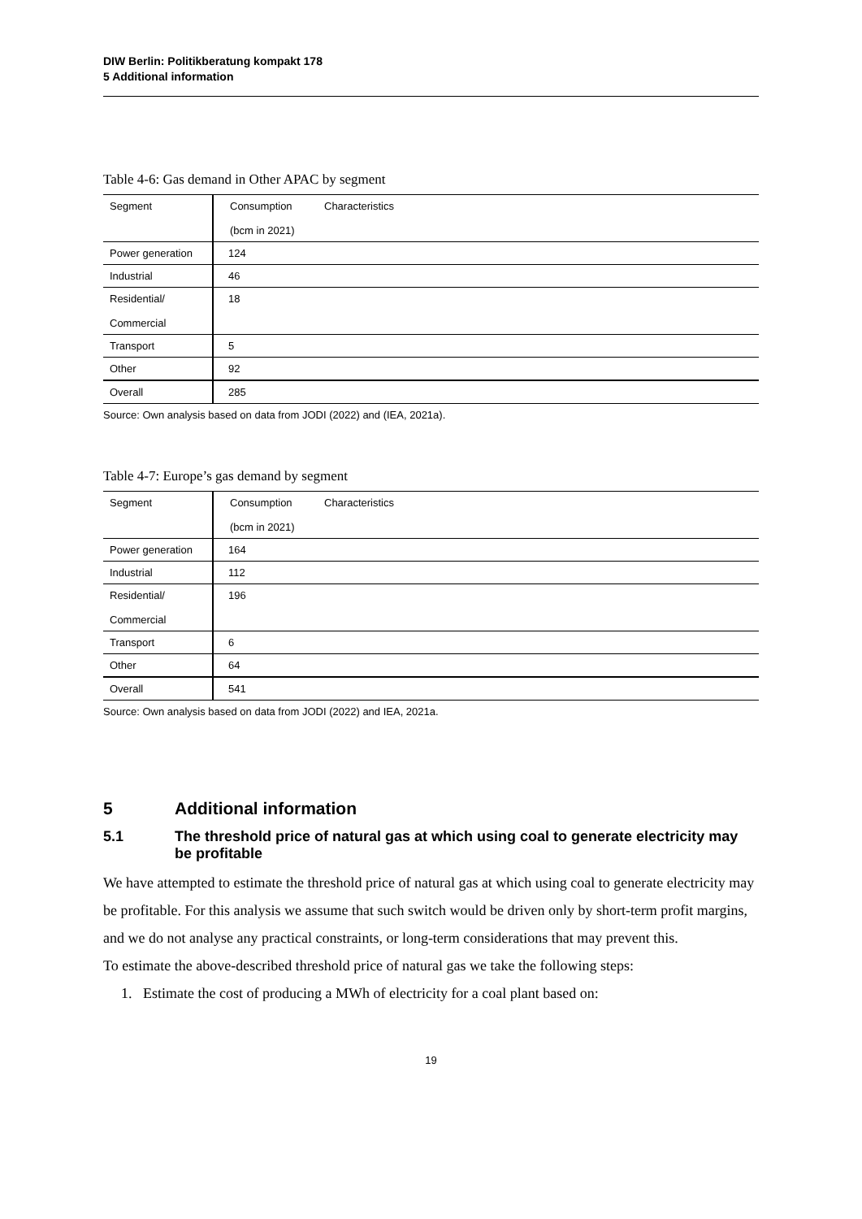DIW Berlin: Politikberatung kompakt 178
5 Additional information
Table 4-6: Gas demand in Other APAC by segment
| Segment | Consumption (bcm in 2021) | Characteristics |
| Power generation | 124 | |
| Industrial | 46 | |
| Residential/ Commercial | 18 | |
| Transport | 5 | |
| Other | 92 | |
| Overall | 285 | |
Source: Own analysis based on data from JODI (2022) and (IEA, 2021a).
Table 4-7: Europe’s gas demand by segment
| Segment | Consumption (bcm in 2021) | Characteristics |
| Power generation | 164 | |
| Industrial | 112 | |
| Residential/ Commercial | 196 | |
| Transport | 6 | |
| Other | 64 | |
| Overall | 541 | |
Source: Own analysis based on data from JODI (2022) and IEA, 2021a.
5 Additional information
5.1 The threshold price of natural gas at which using coal to generate electricity may be profitable
We have attempted to estimate the threshold price of natural gas at which using coal to generate electricity may be profitable. For this analysis we assume that such switch would be driven only by short-term profit margins, and we do not analyse any practical constraints, or long-term considerations that may prevent this.
To estimate the above-described threshold price of natural gas we take the following steps:
1. Estimate the cost of producing a MWh of electricity for a coal plant based on:
19